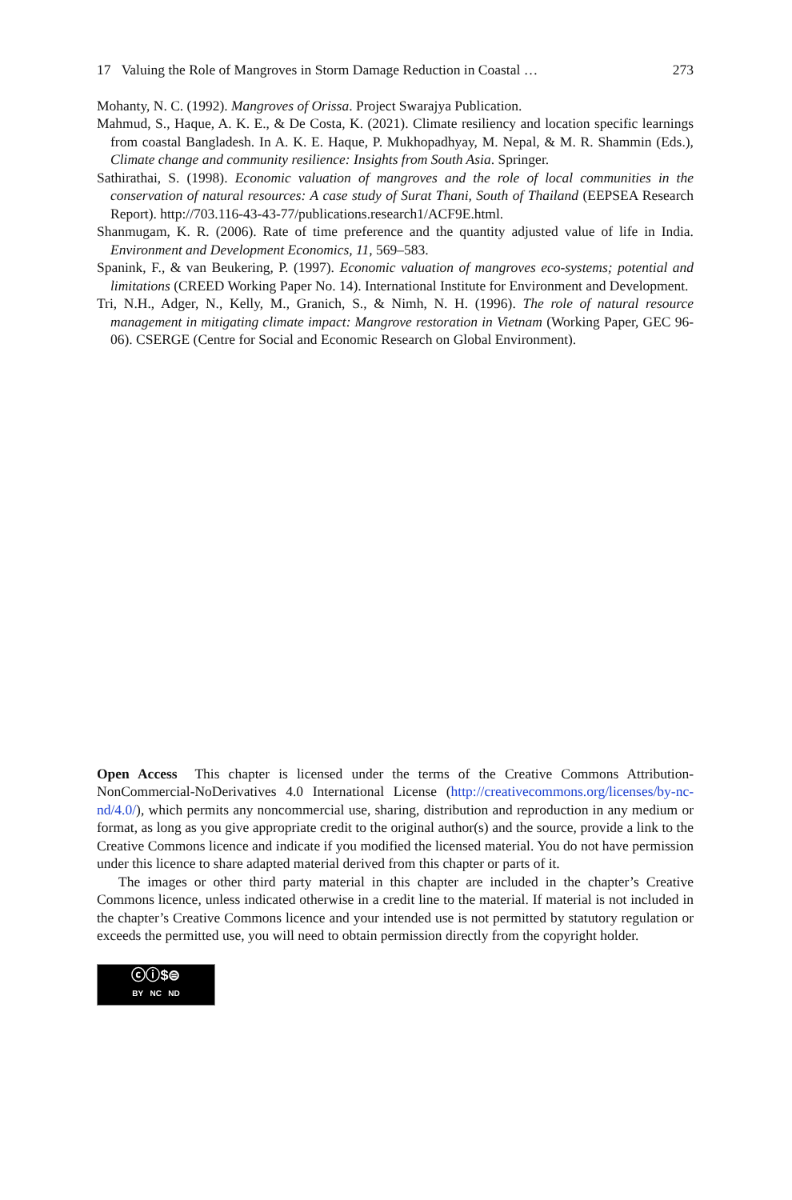17 Valuing the Role of Mangroves in Storm Damage Reduction in Coastal … 273
Mohanty, N. C. (1992). Mangroves of Orissa. Project Swarajya Publication.
Mahmud, S., Haque, A. K. E., & De Costa, K. (2021). Climate resiliency and location specific learnings from coastal Bangladesh. In A. K. E. Haque, P. Mukhopadhyay, M. Nepal, & M. R. Shammin (Eds.), Climate change and community resilience: Insights from South Asia. Springer.
Sathirathai, S. (1998). Economic valuation of mangroves and the role of local communities in the conservation of natural resources: A case study of Surat Thani, South of Thailand (EEPSEA Research Report). http://703.116-43-43-77/publications.research1/ACF9E.html.
Shanmugam, K. R. (2006). Rate of time preference and the quantity adjusted value of life in India. Environment and Development Economics, 11, 569–583.
Spanink, F., & van Beukering, P. (1997). Economic valuation of mangroves eco-systems; potential and limitations (CREED Working Paper No. 14). International Institute for Environment and Development.
Tri, N.H., Adger, N., Kelly, M., Granich, S., & Nimh, N. H. (1996). The role of natural resource management in mitigating climate impact: Mangrove restoration in Vietnam (Working Paper, GEC 96-06). CSERGE (Centre for Social and Economic Research on Global Environment).
Open Access This chapter is licensed under the terms of the Creative Commons Attribution-NonCommercial-NoDerivatives 4.0 International License (http://creativecommons.org/licenses/by-nc-nd/4.0/), which permits any noncommercial use, sharing, distribution and reproduction in any medium or format, as long as you give appropriate credit to the original author(s) and the source, provide a link to the Creative Commons licence and indicate if you modified the licensed material. You do not have permission under this licence to share adapted material derived from this chapter or parts of it.
The images or other third party material in this chapter are included in the chapter’s Creative Commons licence, unless indicated otherwise in a credit line to the material. If material is not included in the chapter’s Creative Commons licence and your intended use is not permitted by statutory regulation or exceeds the permitted use, you will need to obtain permission directly from the copyright holder.
ⓒⓘ$⊜
BY NC ND